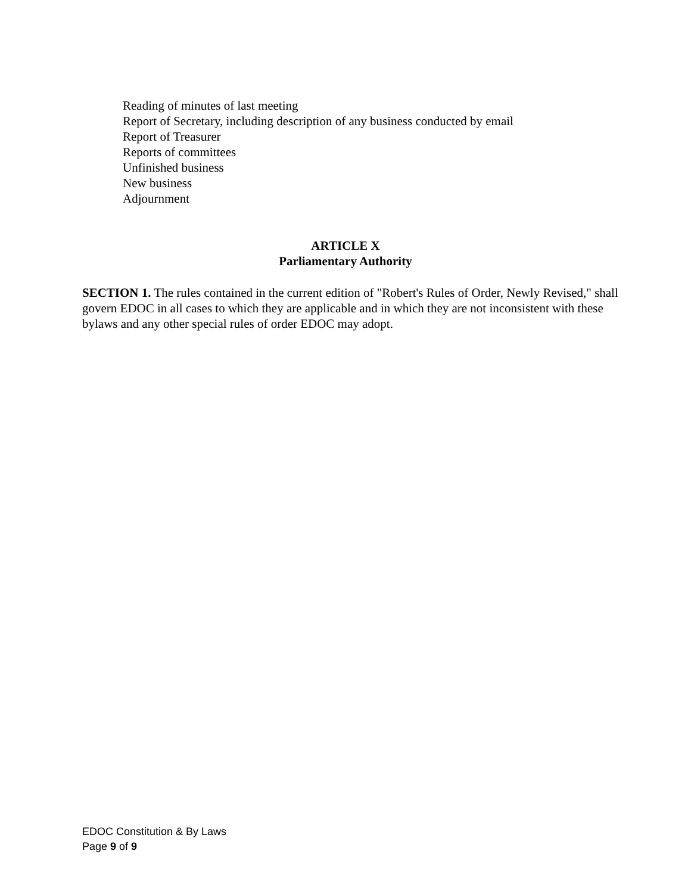Reading of minutes of last meeting
Report of Secretary, including description of any business conducted by email
Report of Treasurer
Reports of committees
Unfinished business
New business
Adjournment
ARTICLE X
Parliamentary Authority
SECTION 1. The rules contained in the current edition of "Robert's Rules of Order, Newly Revised," shall govern EDOC in all cases to which they are applicable and in which they are not inconsistent with these bylaws and any other special rules of order EDOC may adopt.
EDOC Constitution & By Laws
Page 9 of 9